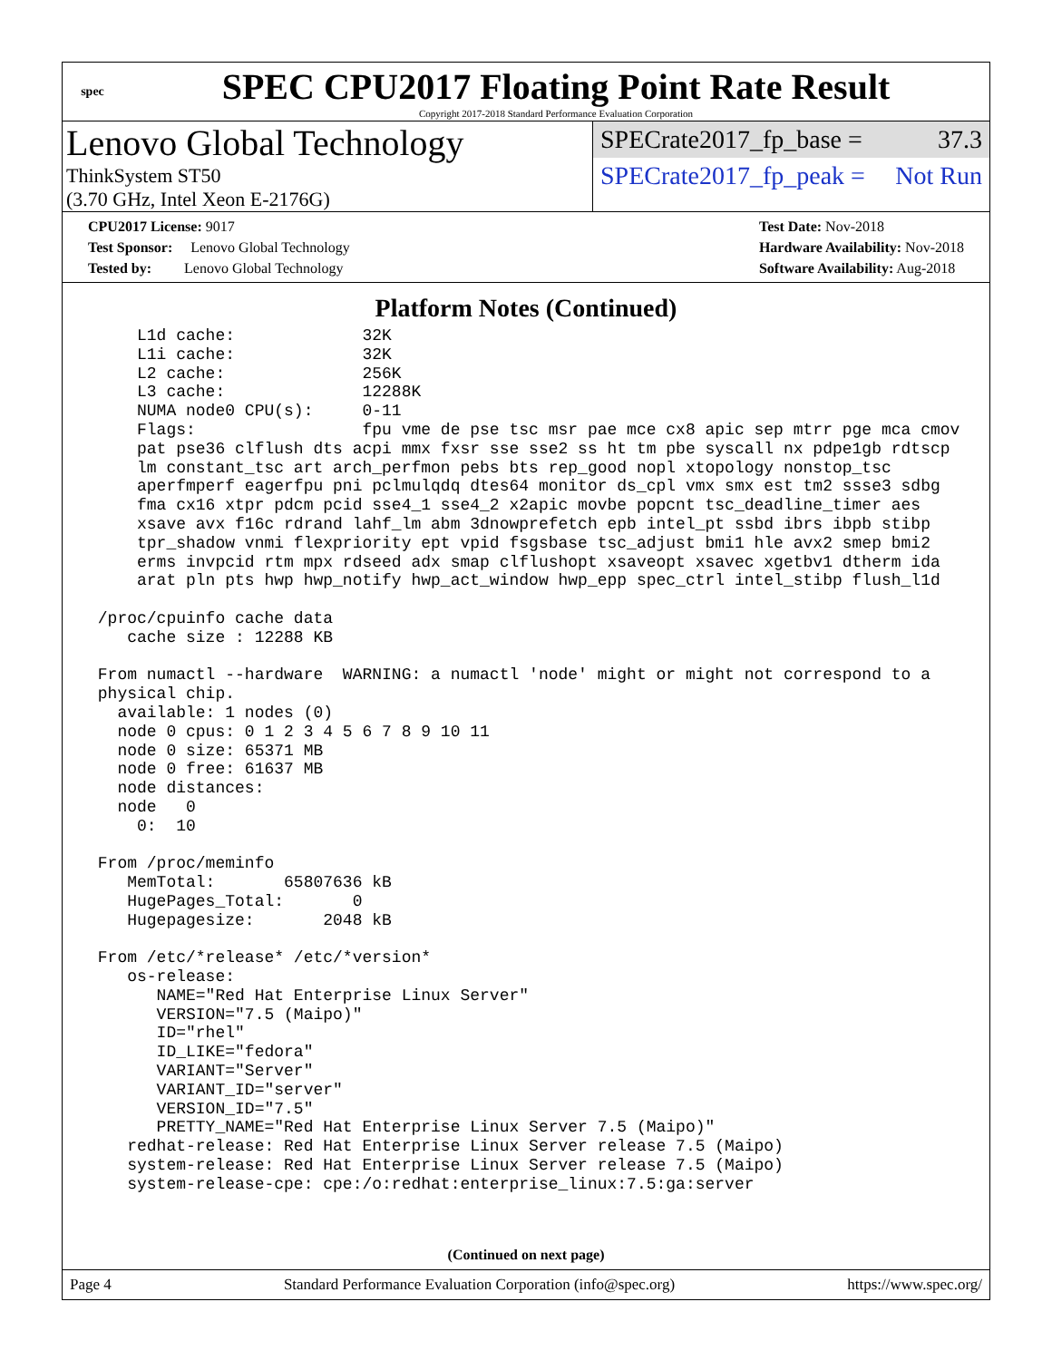spec
SPEC CPU2017 Floating Point Rate Result
Copyright 2017-2018 Standard Performance Evaluation Corporation
Lenovo Global Technology
ThinkSystem ST50
(3.70 GHz, Intel Xeon E-2176G)
SPECrate2017_fp_base = 37.3
SPECrate2017_fp_peak = Not Run
CPU2017 License: 9017
Test Sponsor: Lenovo Global Technology
Tested by: Lenovo Global Technology
Test Date: Nov-2018
Hardware Availability: Nov-2018
Software Availability: Aug-2018
Platform Notes (Continued)
     L1d cache:             32K
     L1i cache:             32K
     L2 cache:              256K
     L3 cache:              12288K
     NUMA node0 CPU(s):     0-11
     Flags:                 fpu vme de pse tsc msr pae mce cx8 apic sep mtrr pge mca cmov
     pat pse36 clflush dts acpi mmx fxsr sse sse2 ss ht tm pbe syscall nx pdpe1gb rdtscp
     lm constant_tsc art arch_perfmon pebs bts rep_good nopl xtopology nonstop_tsc
     aperfmperf eagerfpu pni pclmulqdq dtes64 monitor ds_cpl vmx smx est tm2 ssse3 sdbg
     fma cx16 xtpr pdcm pcid sse4_1 sse4_2 x2apic movbe popcnt tsc_deadline_timer aes
     xsave avx f16c rdrand lahf_lm abm 3dnowprefetch epb intel_pt ssbd ibrs ibpb stibp
     tpr_shadow vnmi flexpriority ept vpid fsgsbase tsc_adjust bmi1 hle avx2 smep bmi2
     erms invpcid rtm mpx rdseed adx smap clflushopt xsaveopt xsavec xgetbv1 dtherm ida
     arat pln pts hwp hwp_notify hwp_act_window hwp_epp spec_ctrl intel_stibp flush_l1d

 /proc/cpuinfo cache data
    cache size : 12288 KB

 From numactl --hardware  WARNING: a numactl 'node' might or might not correspond to a
 physical chip.
   available: 1 nodes (0)
   node 0 cpus: 0 1 2 3 4 5 6 7 8 9 10 11
   node 0 size: 65371 MB
   node 0 free: 61637 MB
   node distances:
   node   0
     0:  10

 From /proc/meminfo
    MemTotal:       65807636 kB
    HugePages_Total:       0
    Hugepagesize:       2048 kB

 From /etc/*release* /etc/*version*
    os-release:
       NAME="Red Hat Enterprise Linux Server"
       VERSION="7.5 (Maipo)"
       ID="rhel"
       ID_LIKE="fedora"
       VARIANT="Server"
       VARIANT_ID="server"
       VERSION_ID="7.5"
       PRETTY_NAME="Red Hat Enterprise Linux Server 7.5 (Maipo)"
    redhat-release: Red Hat Enterprise Linux Server release 7.5 (Maipo)
    system-release: Red Hat Enterprise Linux Server release 7.5 (Maipo)
    system-release-cpe: cpe:/o:redhat:enterprise_linux:7.5:ga:server
(Continued on next page)
Page 4 Standard Performance Evaluation Corporation (info@spec.org) https://www.spec.org/